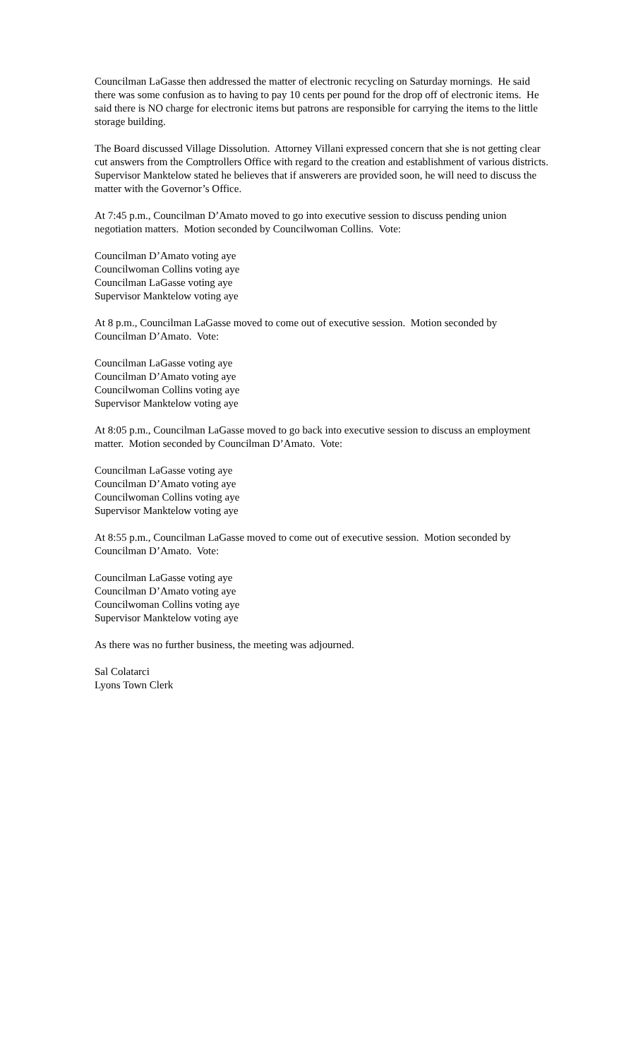Councilman LaGasse then addressed the matter of electronic recycling on Saturday mornings. He said there was some confusion as to having to pay 10 cents per pound for the drop off of electronic items. He said there is NO charge for electronic items but patrons are responsible for carrying the items to the little storage building.
The Board discussed Village Dissolution. Attorney Villani expressed concern that she is not getting clear cut answers from the Comptrollers Office with regard to the creation and establishment of various districts. Supervisor Manktelow stated he believes that if answerers are provided soon, he will need to discuss the matter with the Governor’s Office.
At 7:45 p.m., Councilman D’Amato moved to go into executive session to discuss pending union negotiation matters. Motion seconded by Councilwoman Collins. Vote:
Councilman D’Amato voting aye
Councilwoman Collins voting aye
Councilman LaGasse voting aye
Supervisor Manktelow voting aye
At 8 p.m., Councilman LaGasse moved to come out of executive session. Motion seconded by Councilman D’Amato. Vote:
Councilman LaGasse voting aye
Councilman D’Amato voting aye
Councilwoman Collins voting aye
Supervisor Manktelow voting aye
At 8:05 p.m., Councilman LaGasse moved to go back into executive session to discuss an employment matter. Motion seconded by Councilman D’Amato. Vote:
Councilman LaGasse voting aye
Councilman D’Amato voting aye
Councilwoman Collins voting aye
Supervisor Manktelow voting aye
At 8:55 p.m., Councilman LaGasse moved to come out of executive session. Motion seconded by Councilman D’Amato. Vote:
Councilman LaGasse voting aye
Councilman D’Amato voting aye
Councilwoman Collins voting aye
Supervisor Manktelow voting aye
As there was no further business, the meeting was adjourned.
Sal Colatarci
Lyons Town Clerk